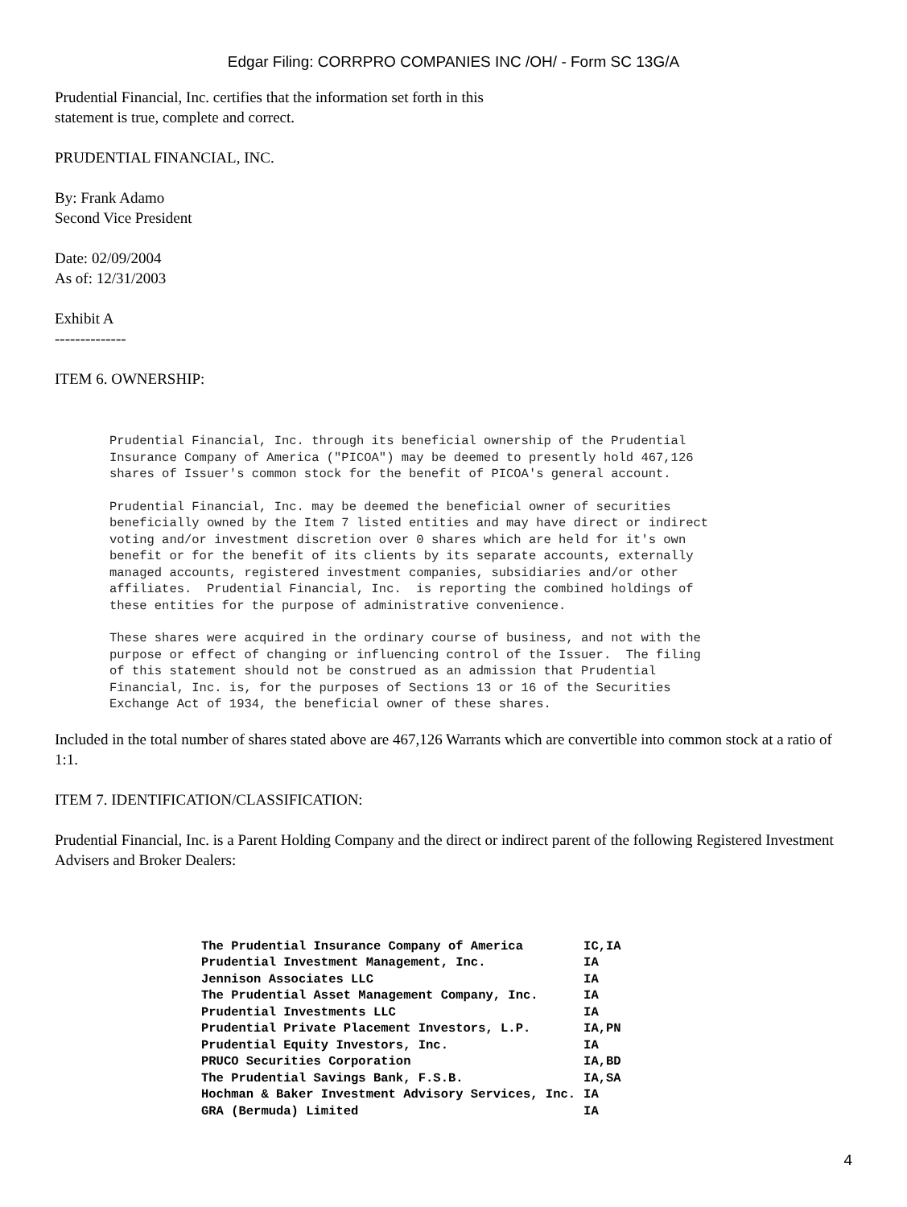Edgar Filing: CORRPRO COMPANIES INC /OH/ - Form SC 13G/A
Prudential Financial, Inc. certifies that the information set forth in this
statement is true, complete and correct.
PRUDENTIAL FINANCIAL, INC.
By: Frank Adamo
Second Vice President
Date: 02/09/2004
As of: 12/31/2003
Exhibit A
--------------
ITEM 6. OWNERSHIP:
Prudential Financial, Inc. through its beneficial ownership of the Prudential
Insurance Company of America ("PICOA") may be deemed to presently hold 467,126
shares of Issuer's common stock for the benefit of PICOA's general account.
Prudential Financial, Inc. may be deemed the beneficial owner of securities
beneficially owned by the Item 7 listed entities and may have direct or indirect
voting and/or investment discretion over 0 shares which are held for it's own
benefit or for the benefit of its clients by its separate accounts, externally
managed accounts, registered investment companies, subsidiaries and/or other
affiliates.  Prudential Financial, Inc.  is reporting the combined holdings of
these entities for the purpose of administrative convenience.
These shares were acquired in the ordinary course of business, and not with the
purpose or effect of changing or influencing control of the Issuer.  The filing
of this statement should not be construed as an admission that Prudential
Financial, Inc. is, for the purposes of Sections 13 or 16 of the Securities
Exchange Act of 1934, the beneficial owner of these shares.
Included in the total number of shares stated above are 467,126 Warrants which are convertible into common stock at a ratio of 1:1.
ITEM 7. IDENTIFICATION/CLASSIFICATION:
Prudential Financial, Inc. is a Parent Holding Company and the direct or indirect parent of the following Registered Investment Advisers and Broker Dealers:
| The Prudential Insurance Company of America | IC,IA |
| Prudential Investment Management, Inc. | IA |
| Jennison Associates LLC | IA |
| The Prudential Asset Management Company, Inc. | IA |
| Prudential Investments LLC | IA |
| Prudential Private Placement Investors, L.P. | IA,PN |
| Prudential Equity Investors, Inc. | IA |
| PRUCO Securities Corporation | IA,BD |
| The Prudential Savings Bank, F.S.B. | IA,SA |
| Hochman & Baker Investment Advisory Services, Inc. | IA |
| GRA (Bermuda) Limited | IA |
4